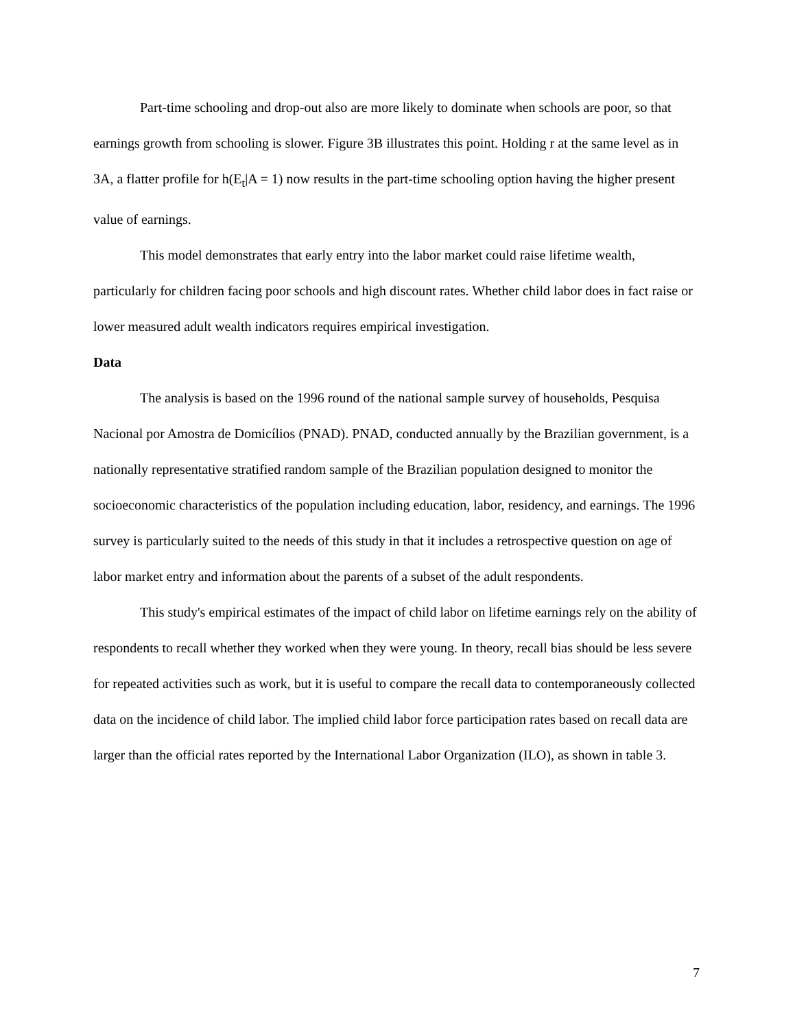Part-time schooling and drop-out also are more likely to dominate when schools are poor, so that earnings growth from schooling is slower. Figure 3B illustrates this point. Holding r at the same level as in 3A, a flatter profile for h(E<sub>t</sub>|A = 1) now results in the part-time schooling option having the higher present value of earnings.
This model demonstrates that early entry into the labor market could raise lifetime wealth, particularly for children facing poor schools and high discount rates. Whether child labor does in fact raise or lower measured adult wealth indicators requires empirical investigation.
Data
The analysis is based on the 1996 round of the national sample survey of households, Pesquisa Nacional por Amostra de Domicílios (PNAD). PNAD, conducted annually by the Brazilian government, is a nationally representative stratified random sample of the Brazilian population designed to monitor the socioeconomic characteristics of the population including education, labor, residency, and earnings. The 1996 survey is particularly suited to the needs of this study in that it includes a retrospective question on age of labor market entry and information about the parents of a subset of the adult respondents.
This study's empirical estimates of the impact of child labor on lifetime earnings rely on the ability of respondents to recall whether they worked when they were young. In theory, recall bias should be less severe for repeated activities such as work, but it is useful to compare the recall data to contemporaneously collected data on the incidence of child labor. The implied child labor force participation rates based on recall data are larger than the official rates reported by the International Labor Organization (ILO), as shown in table 3.
7